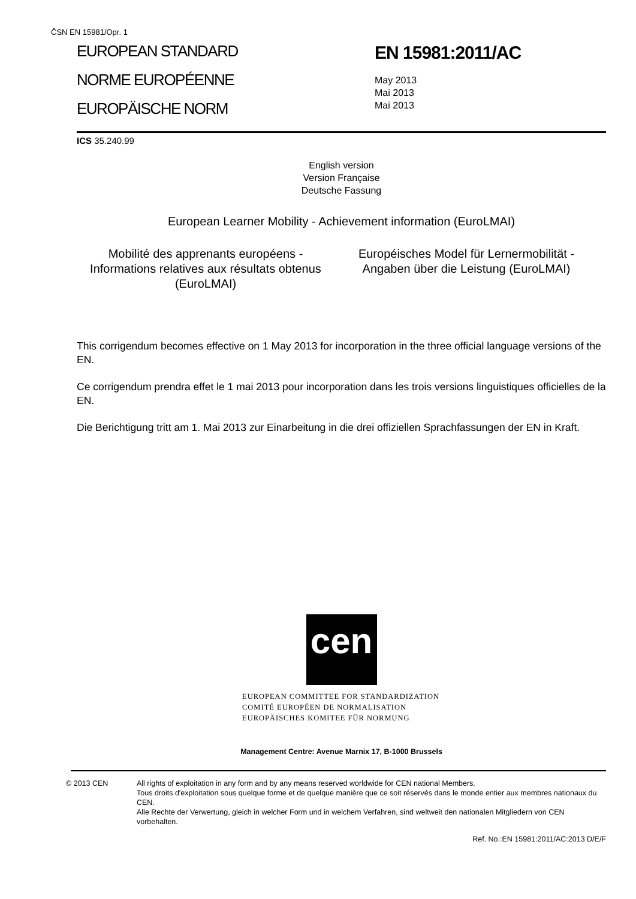ČSN EN 15981/Opr. 1
EUROPEAN STANDARD
NORME EUROPÉENNE
EUROPÄISCHE NORM
EN 15981:2011/AC
May 2013
Mai 2013
Mai 2013
ICS 35.240.99
English version
Version Française
Deutsche Fassung
European Learner Mobility - Achievement information (EuroLMAI)
Mobilité des apprenants européens - Informations relatives aux résultats obtenus (EuroLMAI)
Européisches Model für Lernermobilität - Angaben über die Leistung (EuroLMAI)
This corrigendum becomes effective on 1 May 2013 for incorporation in the three official language versions of the EN.
Ce corrigendum prendra effet le 1 mai 2013 pour incorporation dans les trois versions linguistiques officielles de la EN.
Die Berichtigung tritt am 1. Mai 2013 zur Einarbeitung in die drei offiziellen Sprachfassungen der EN in Kraft.
cen
EUROPEAN COMMITTEE FOR STANDARDIZATION
COMITÉ EUROPÉEN DE NORMALISATION
EUROPÄISCHES KOMITEE FÜR NORMUNG
Management Centre: Avenue Marnix 17, B-1000 Brussels
© 2013 CEN All rights of exploitation in any form and by any means reserved worldwide for CEN national Members.
Tous droits d'exploitation sous quelque forme et de quelque manière que ce soit réservés dans le monde entier aux membres nationaux du CEN.
Alle Rechte der Verwertung, gleich in welcher Form und in welchem Verfahren, sind weltweit den nationalen Mitgliedern von CEN vorbehalten.
Ref. No.:EN 15981:2011/AC:2013 D/E/F